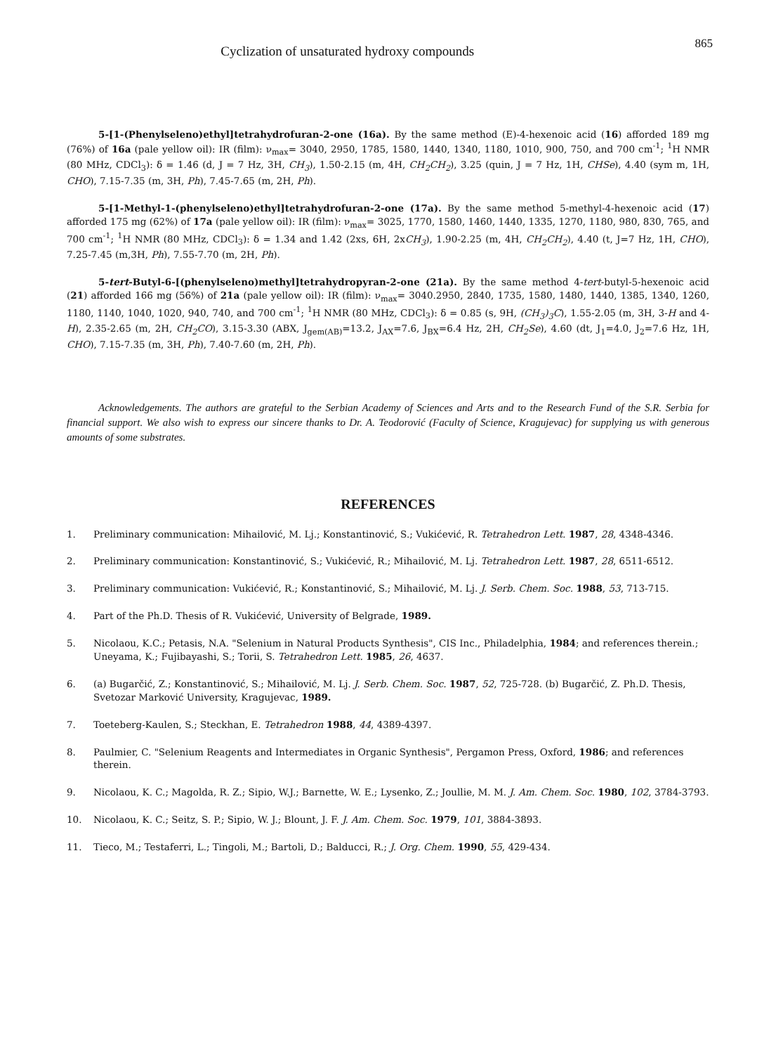865 Cyclization of unsaturated hydroxy compounds
5-[1-(Phenylseleno)ethyl]tetrahydrofuran-2-one (16a). By the same method (E)-4-hexenoic acid (16) afforded 189 mg (76%) of 16a (pale yellow oil): IR (film): ν<sub>max</sub>= 3040, 2950, 1785, 1580, 1440, 1340, 1180, 1010, 900, 750, and 700 cm<sup>-1</sup>; <sup>1</sup>H NMR (80 MHz, CDCl<sub>3</sub>): δ = 1.46 (d, J = 7 Hz, 3H, CH<sub>3</sub>), 1.50-2.15 (m, 4H, CH<sub>2</sub>CH<sub>2</sub>), 3.25 (quin, J = 7 Hz, 1H, CHSe), 4.40 (sym m, 1H, CHO), 7.15-7.35 (m, 3H, Ph), 7.45-7.65 (m, 2H, Ph).
5-[1-Methyl-1-(phenylseleno)ethyl]tetrahydrofuran-2-one (17a). By the same method 5-methyl-4-hexenoic acid (17) afforded 175 mg (62%) of 17a (pale yellow oil): IR (film): ν<sub>max</sub>= 3025, 1770, 1580, 1460, 1440, 1335, 1270, 1180, 980, 830, 765, and 700 cm<sup>-1</sup>; <sup>1</sup>H NMR (80 MHz, CDCl<sub>3</sub>): δ = 1.34 and 1.42 (2xs, 6H, 2xCH<sub>3</sub>), 1.90-2.25 (m, 4H, CH<sub>2</sub>CH<sub>2</sub>), 4.40 (t, J=7 Hz, 1H, CHO), 7.25-7.45 (m,3H, Ph), 7.55-7.70 (m, 2H, Ph).
5-tert-Butyl-6-[(phenylseleno)methyl]tetrahydropyran-2-one (21a). By the same method 4-tert-butyl-5-hexenoic acid (21) afforded 166 mg (56%) of 21a (pale yellow oil): IR (film): ν<sub>max</sub>= 3040.2950, 2840, 1735, 1580, 1480, 1440, 1385, 1340, 1260, 1180, 1140, 1040, 1020, 940, 740, and 700 cm<sup>-1</sup>; <sup>1</sup>H NMR (80 MHz, CDCl<sub>3</sub>): δ = 0.85 (s, 9H, (CH<sub>3</sub>)<sub>3</sub>C), 1.55-2.05 (m, 3H, 3-H and 4-H), 2.35-2.65 (m, 2H, CH<sub>2</sub>CO), 3.15-3.30 (ABX, J<sub>gem(AB)</sub>=13.2, J<sub>AX</sub>=7.6, J<sub>BX</sub>=6.4 Hz, 2H, CH<sub>2</sub>Se), 4.60 (dt, J<sub>1</sub>=4.0, J<sub>2</sub>=7.6 Hz, 1H, CHO), 7.15-7.35 (m, 3H, Ph), 7.40-7.60 (m, 2H, Ph).
Acknowledgements. The authors are grateful to the Serbian Academy of Sciences and Arts and to the Research Fund of the S.R. Serbia for financial support. We also wish to express our sincere thanks to Dr. A. Teodorović (Faculty of Science, Kragujevac) for supplying us with generous amounts of some substrates.
REFERENCES
1. Preliminary communication: Mihailović, M. Lj.; Konstantinović, S.; Vukićević, R. Tetrahedron Lett. 1987, 28, 4348-4346.
2. Preliminary communication: Konstantinović, S.; Vukićević, R.; Mihailović, M. Lj. Tetrahedron Lett. 1987, 28, 6511-6512.
3. Preliminary communication: Vukićević, R.; Konstantinović, S.; Mihailović, M. Lj. J. Serb. Chem. Soc. 1988, 53, 713-715.
4. Part of the Ph.D. Thesis of R. Vukićević, University of Belgrade, 1989.
5. Nicolaou, K.C.; Petasis, N.A. "Selenium in Natural Products Synthesis", CIS Inc., Philadelphia, 1984; and references therein.; Uneyama, K.; Fujibayashi, S.; Torii, S. Tetrahedron Lett. 1985, 26, 4637.
6. (a) Bugarčić, Z.; Konstantinović, S.; Mihailović, M. Lj. J. Serb. Chem. Soc. 1987, 52, 725-728. (b) Bugarčić, Z. Ph.D. Thesis, Svetozar Marković University, Kragujevac, 1989.
7. Toeteberg-Kaulen, S.; Steckhan, E. Tetrahedron 1988, 44, 4389-4397.
8. Paulmier, C. "Selenium Reagents and Intermediates in Organic Synthesis", Pergamon Press, Oxford, 1986; and references therein.
9. Nicolaou, K. C.; Magolda, R. Z.; Sipio, W.J.; Barnette, W. E.; Lysenko, Z.; Joullie, M. M. J. Am. Chem. Soc. 1980, 102, 3784-3793.
10. Nicolaou, K. C.; Seitz, S. P.; Sipio, W. J.; Blount, J. F. J. Am. Chem. Soc. 1979, 101, 3884-3893.
11. Tieco, M.; Testaferri, L.; Tingoli, M.; Bartoli, D.; Balducci, R.; J. Org. Chem. 1990, 55, 429-434.